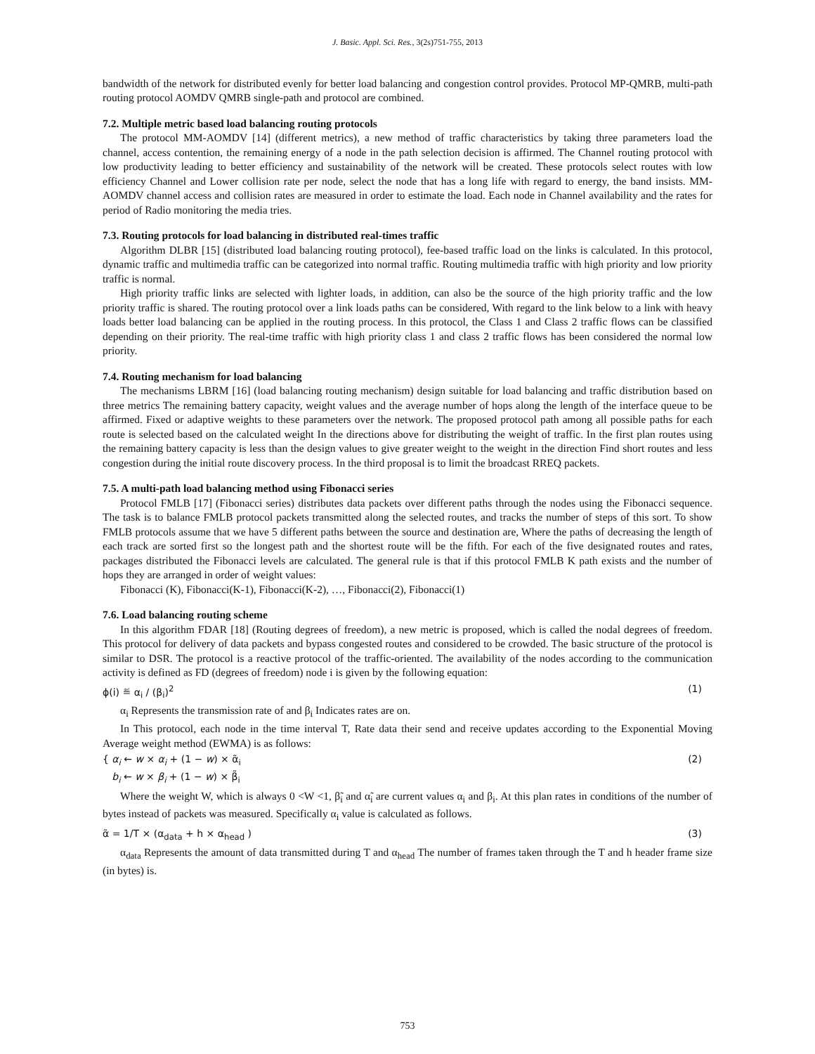J. Basic. Appl. Sci. Res., 3(2s)751-755, 2013
bandwidth of the network for distributed evenly for better load balancing and congestion control provides. Protocol MP-QMRB, multi-path routing protocol AOMDV QMRB single-path and protocol are combined.
7.2. Multiple metric based load balancing routing protocols
The protocol MM-AOMDV [14] (different metrics), a new method of traffic characteristics by taking three parameters load the channel, access contention, the remaining energy of a node in the path selection decision is affirmed. The Channel routing protocol with low productivity leading to better efficiency and sustainability of the network will be created. These protocols select routes with low efficiency Channel and Lower collision rate per node, select the node that has a long life with regard to energy, the band insists. MM-AOMDV channel access and collision rates are measured in order to estimate the load. Each node in Channel availability and the rates for period of Radio monitoring the media tries.
7.3. Routing protocols for load balancing in distributed real-times traffic
Algorithm DLBR [15] (distributed load balancing routing protocol), fee-based traffic load on the links is calculated. In this protocol, dynamic traffic and multimedia traffic can be categorized into normal traffic. Routing multimedia traffic with high priority and low priority traffic is normal.
High priority traffic links are selected with lighter loads, in addition, can also be the source of the high priority traffic and the low priority traffic is shared. The routing protocol over a link loads paths can be considered, With regard to the link below to a link with heavy loads better load balancing can be applied in the routing process. In this protocol, the Class 1 and Class 2 traffic flows can be classified depending on their priority. The real-time traffic with high priority class 1 and class 2 traffic flows has been considered the normal low priority.
7.4. Routing mechanism for load balancing
The mechanisms LBRM [16] (load balancing routing mechanism) design suitable for load balancing and traffic distribution based on three metrics The remaining battery capacity, weight values and the average number of hops along the length of the interface queue to be affirmed. Fixed or adaptive weights to these parameters over the network. The proposed protocol path among all possible paths for each route is selected based on the calculated weight In the directions above for distributing the weight of traffic. In the first plan routes using the remaining battery capacity is less than the design values to give greater weight to the weight in the direction Find short routes and less congestion during the initial route discovery process. In the third proposal is to limit the broadcast RREQ packets.
7.5. A multi-path load balancing method using Fibonacci series
Protocol FMLB [17] (Fibonacci series) distributes data packets over different paths through the nodes using the Fibonacci sequence. The task is to balance FMLB protocol packets transmitted along the selected routes, and tracks the number of steps of this sort. To show FMLB protocols assume that we have 5 different paths between the source and destination are, Where the paths of decreasing the length of each track are sorted first so the longest path and the shortest route will be the fifth. For each of the five designated routes and rates, packages distributed the Fibonacci levels are calculated. The general rule is that if this protocol FMLB K path exists and the number of hops they are arranged in order of weight values:
Fibonacci (K), Fibonacci(K-1), Fibonacci(K-2), …, Fibonacci(2), Fibonacci(1)
7.6. Load balancing routing scheme
In this algorithm FDAR [18] (Routing degrees of freedom), a new metric is proposed, which is called the nodal degrees of freedom. This protocol for delivery of data packets and bypass congested routes and considered to be crowded. The basic structure of the protocol is similar to DSR. The protocol is a reactive protocol of the traffic-oriented. The availability of the nodes according to the communication activity is defined as FD (degrees of freedom) node i is given by the following equation:
ϕ(i) ≝ α<sub>i</sub> / (β<sub>i</sub>)<sup>2</sup> (1)
α<sub>i</sub> Represents the transmission rate of and β<sub>i</sub> Indicates rates are on.
In This protocol, each node in the time interval T, Rate data their send and receive updates according to the Exponential Moving Average weight method (EWMA) is as follows:
{ α<sub>i</sub> ← w × α<sub>i</sub> + (1 − w) × α̃<sub>i</sub>
b<sub>i</sub> ← w × β<sub>i</sub> + (1 − w) × β̃<sub>i</sub> (2)
Where the weight W, which is always 0 <W <1, β̃<sub>i</sub> and α̃<sub>i</sub> are current values α<sub>i</sub> and β<sub>i</sub>. At this plan rates in conditions of the number of bytes instead of packets was measured. Specifically α<sub>i</sub> value is calculated as follows.
α̃ = 1/T × (α<sub>data</sub> + h × α<sub>head</sub> ) (3)
α<sub>data</sub> Represents the amount of data transmitted during T and α<sub>head</sub> The number of frames taken through the T and h header frame size (in bytes) is.
753